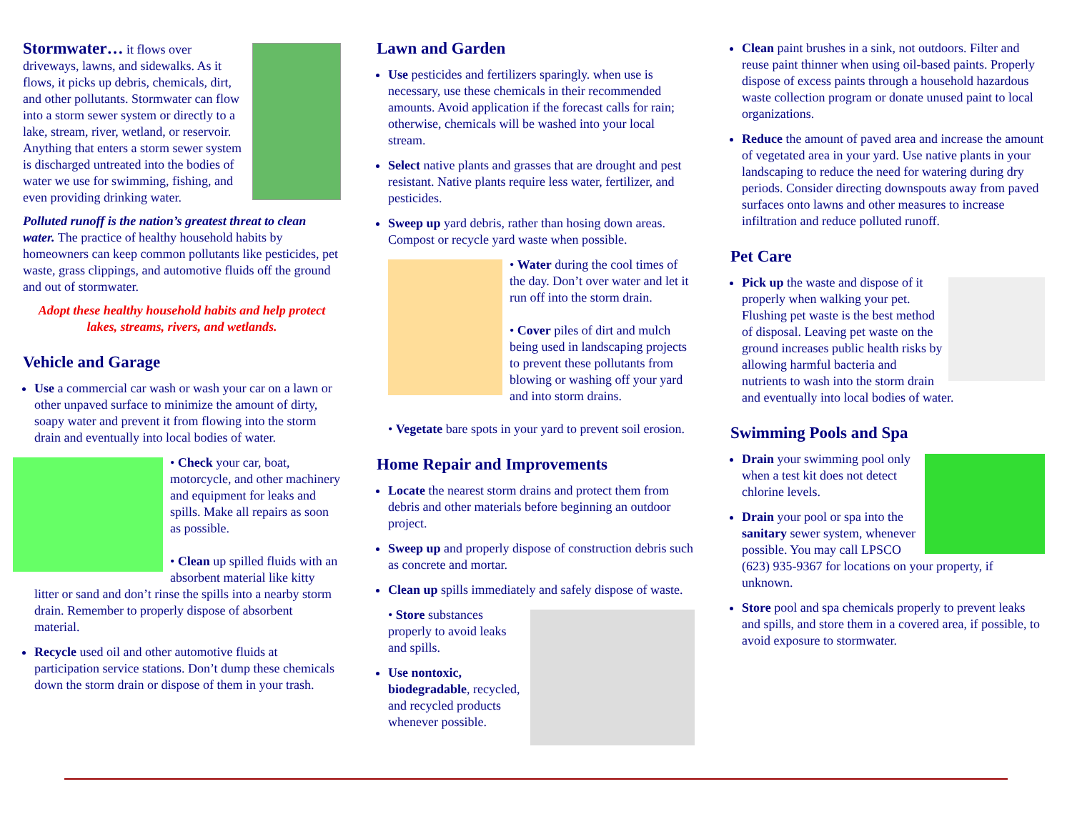Stormwater… it flows over driveways, lawns, and sidewalks. As it flows, it picks up debris, chemicals, dirt, and other pollutants. Stormwater can flow into a storm sewer system or directly to a lake, stream, river, wetland, or reservoir. Anything that enters a storm sewer system is discharged untreated into the bodies of water we use for swimming, fishing, and even providing drinking water.
Polluted runoff is the nation’s greatest threat to clean water. The practice of healthy household habits by homeowners can keep common pollutants like pesticides, pet waste, grass clippings, and automotive fluids off the ground and out of stormwater.
Adopt these healthy household habits and help protect lakes, streams, rivers, and wetlands.
Vehicle and Garage
Use a commercial car wash or wash your car on a lawn or other unpaved surface to minimize the amount of dirty, soapy water and prevent it from flowing into the storm drain and eventually into local bodies of water.
• Check your car, boat, motorcycle, and other machinery and equipment for leaks and spills. Make all repairs as soon as possible.
• Clean up spilled fluids with an absorbent material like kitty litter or sand and don’t rinse the spills into a nearby storm drain. Remember to properly dispose of absorbent material.
Recycle used oil and other automotive fluids at participation service stations. Don’t dump these chemicals down the storm drain or dispose of them in your trash.
Lawn and Garden
Use pesticides and fertilizers sparingly. when use is necessary, use these chemicals in their recommended amounts. Avoid application if the forecast calls for rain; otherwise, chemicals will be washed into your local stream.
Select native plants and grasses that are drought and pest resistant. Native plants require less water, fertilizer, and pesticides.
Sweep up yard debris, rather than hosing down areas. Compost or recycle yard waste when possible.
• Water during the cool times of the day. Don’t over water and let it run off into the storm drain.
• Cover piles of dirt and mulch being used in landscaping projects to prevent these pollutants from blowing or washing off your yard and into storm drains.
• Vegetate bare spots in your yard to prevent soil erosion.
Home Repair and Improvements
Locate the nearest storm drains and protect them from debris and other materials before beginning an outdoor project.
Sweep up and properly dispose of construction debris such as concrete and mortar.
Clean up spills immediately and safely dispose of waste.
• Store substances properly to avoid leaks and spills.
Use nontoxic, biodegradable, recycled, and recycled products whenever possible.
Clean paint brushes in a sink, not outdoors. Filter and reuse paint thinner when using oil-based paints. Properly dispose of excess paints through a household hazardous waste collection program or donate unused paint to local organizations.
Reduce the amount of paved area and increase the amount of vegetated area in your yard. Use native plants in your landscaping to reduce the need for watering during dry periods. Consider directing downspouts away from paved surfaces onto lawns and other measures to increase infiltration and reduce polluted runoff.
Pet Care
Pick up the waste and dispose of it properly when walking your pet. Flushing pet waste is the best method of disposal. Leaving pet waste on the ground increases public health risks by allowing harmful bacteria and nutrients to wash into the storm drain and eventually into local bodies of water.
Swimming Pools and Spa
Drain your swimming pool only when a test kit does not detect chlorine levels.
Drain your pool or spa into the sanitary sewer system, whenever possible. You may call LPSCO (623) 935-9367 for locations on your property, if unknown.
Store pool and spa chemicals properly to prevent leaks and spills, and store them in a covered area, if possible, to avoid exposure to stormwater.